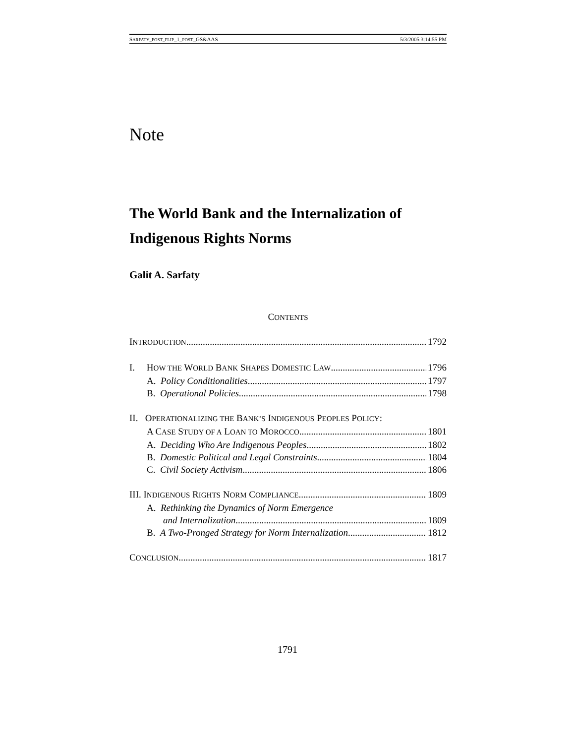SARFATY_POST_FLIP_1_POST_GS&AAS 5/3/2005 3:14:55 PM
Note
The World Bank and the Internalization of
Indigenous Rights Norms
Galit A. Sarfaty
CONTENTS
INTRODUCTION 1792
I. HOW THE WORLD BANK SHAPES DOMESTIC LAW 1796
A. Policy Conditionalities 1797
B. Operational Policies 1798
II. OPERATIONALIZING THE BANK’S INDIGENOUS PEOPLES POLICY:
A CASE STUDY OF A LOAN TO MOROCCO 1801
A. Deciding Who Are Indigenous Peoples 1802
B. Domestic Political and Legal Constraints 1804
C. Civil Society Activism 1806
III. INDIGENOUS RIGHTS NORM COMPLIANCE 1809
A. Rethinking the Dynamics of Norm Emergence
and Internalization 1809
B. A Two-Pronged Strategy for Norm Internalization 1812
CONCLUSION 1817
1791